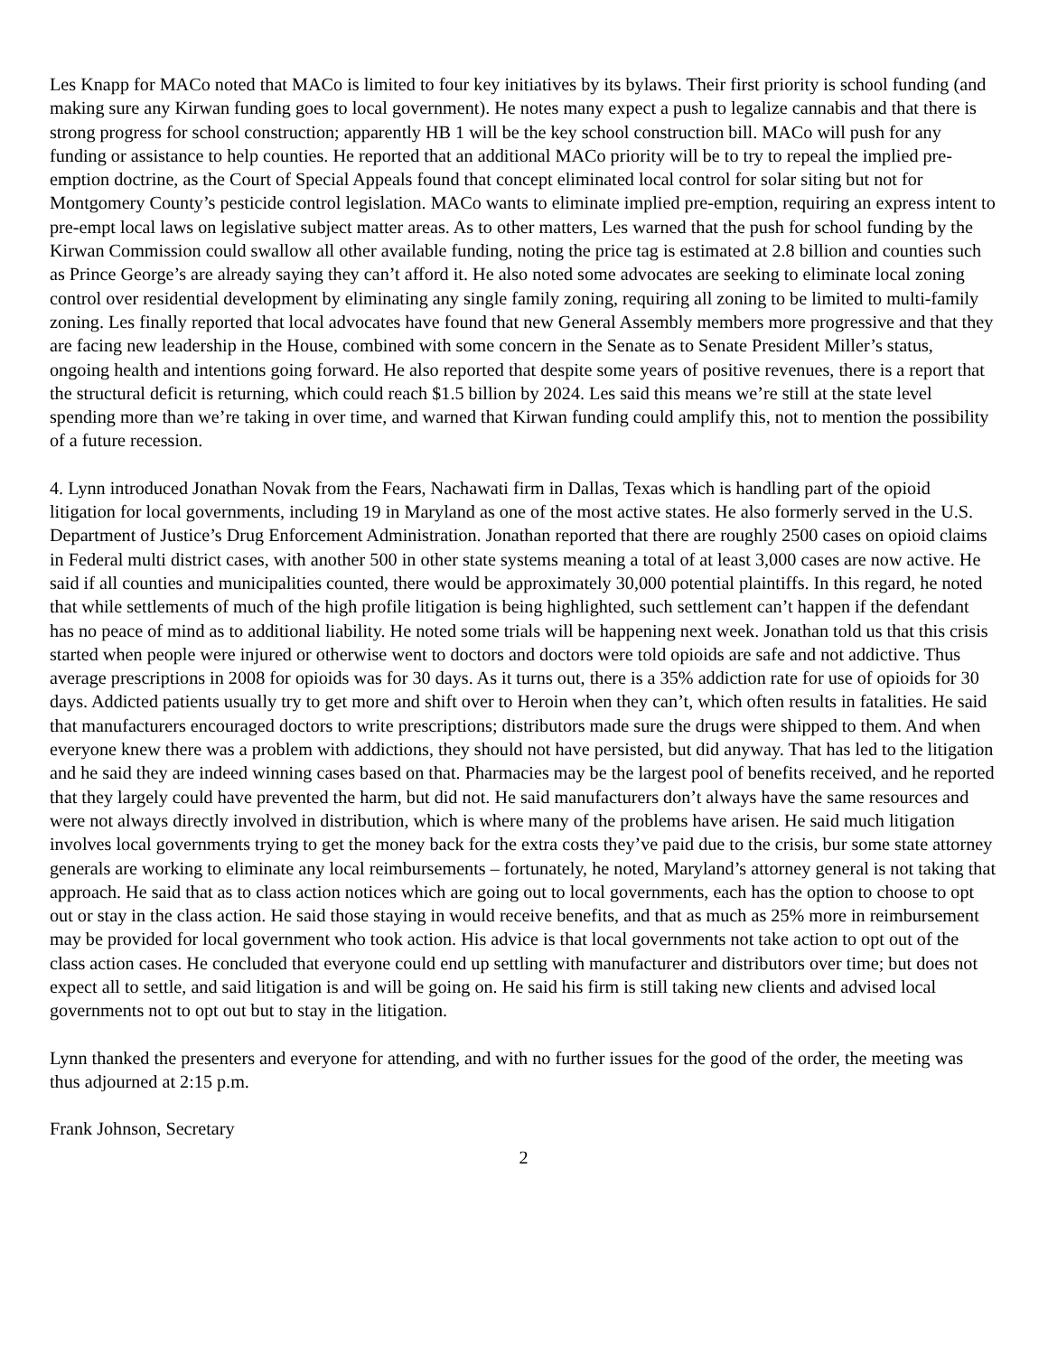Les Knapp for MACo noted that MACo is limited to four key initiatives by its bylaws. Their first priority is school funding (and making sure any Kirwan funding goes to local government). He notes many expect a push to legalize cannabis and that there is strong progress for school construction; apparently HB 1 will be the key school construction bill. MACo will push for any funding or assistance to help counties. He reported that an additional MACo priority will be to try to repeal the implied pre-emption doctrine, as the Court of Special Appeals found that concept eliminated local control for solar siting but not for Montgomery County’s pesticide control legislation. MACo wants to eliminate implied pre-emption, requiring an express intent to pre-empt local laws on legislative subject matter areas. As to other matters, Les warned that the push for school funding by the Kirwan Commission could swallow all other available funding, noting the price tag is estimated at 2.8 billion and counties such as Prince George’s are already saying they can’t afford it. He also noted some advocates are seeking to eliminate local zoning control over residential development by eliminating any single family zoning, requiring all zoning to be limited to multi-family zoning. Les finally reported that local advocates have found that new General Assembly members more progressive and that they are facing new leadership in the House, combined with some concern in the Senate as to Senate President Miller’s status, ongoing health and intentions going forward. He also reported that despite some years of positive revenues, there is a report that the structural deficit is returning, which could reach $1.5 billion by 2024. Les said this means we’re still at the state level spending more than we’re taking in over time, and warned that Kirwan funding could amplify this, not to mention the possibility of a future recession.
4. Lynn introduced Jonathan Novak from the Fears, Nachawati firm in Dallas, Texas which is handling part of the opioid litigation for local governments, including 19 in Maryland as one of the most active states. He also formerly served in the U.S. Department of Justice’s Drug Enforcement Administration. Jonathan reported that there are roughly 2500 cases on opioid claims in Federal multi district cases, with another 500 in other state systems meaning a total of at least 3,000 cases are now active. He said if all counties and municipalities counted, there would be approximately 30,000 potential plaintiffs. In this regard, he noted that while settlements of much of the high profile litigation is being highlighted, such settlement can’t happen if the defendant has no peace of mind as to additional liability. He noted some trials will be happening next week. Jonathan told us that this crisis started when people were injured or otherwise went to doctors and doctors were told opioids are safe and not addictive. Thus average prescriptions in 2008 for opioids was for 30 days. As it turns out, there is a 35% addiction rate for use of opioids for 30 days. Addicted patients usually try to get more and shift over to Heroin when they can’t, which often results in fatalities. He said that manufacturers encouraged doctors to write prescriptions; distributors made sure the drugs were shipped to them. And when everyone knew there was a problem with addictions, they should not have persisted, but did anyway. That has led to the litigation and he said they are indeed winning cases based on that. Pharmacies may be the largest pool of benefits received, and he reported that they largely could have prevented the harm, but did not. He said manufacturers don’t always have the same resources and were not always directly involved in distribution, which is where many of the problems have arisen. He said much litigation involves local governments trying to get the money back for the extra costs they’ve paid due to the crisis, bur some state attorney generals are working to eliminate any local reimbursements – fortunately, he noted, Maryland’s attorney general is not taking that approach. He said that as to class action notices which are going out to local governments, each has the option to choose to opt out or stay in the class action. He said those staying in would receive benefits, and that as much as 25% more in reimbursement may be provided for local government who took action. His advice is that local governments not take action to opt out of the class action cases. He concluded that everyone could end up settling with manufacturer and distributors over time; but does not expect all to settle, and said litigation is and will be going on. He said his firm is still taking new clients and advised local governments not to opt out but to stay in the litigation.
Lynn thanked the presenters and everyone for attending, and with no further issues for the good of the order, the meeting was thus adjourned at 2:15 p.m.
Frank Johnson, Secretary
2